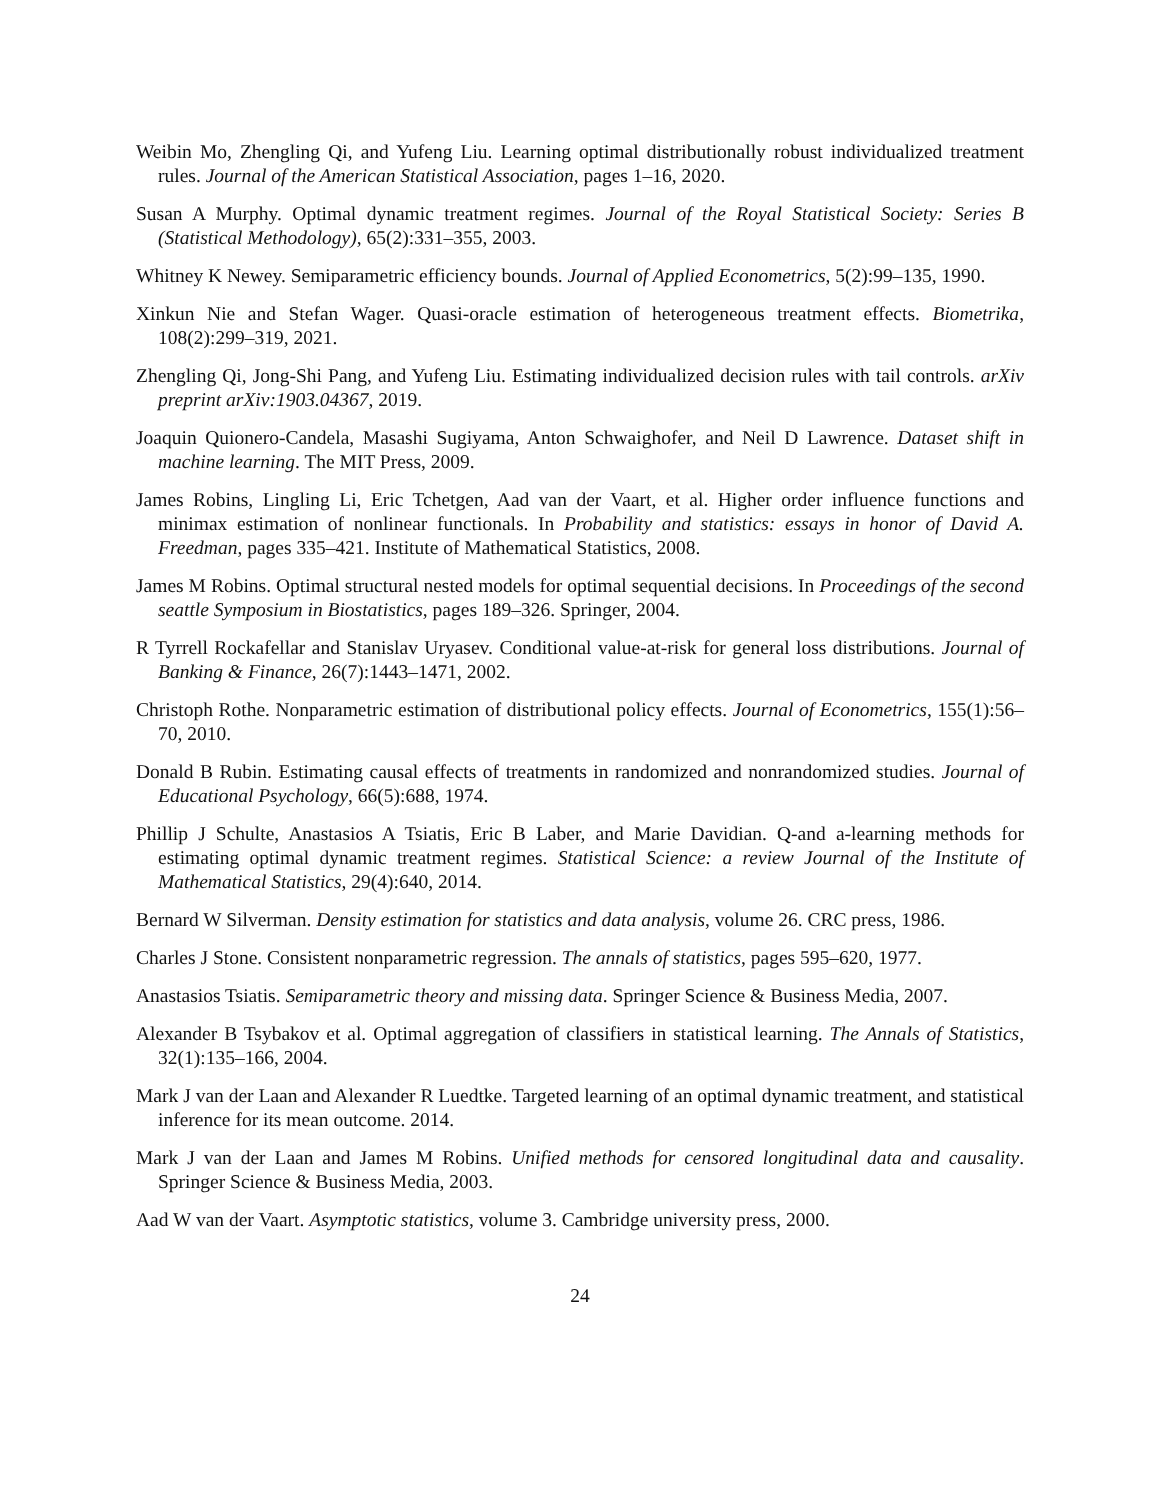Weibin Mo, Zhengling Qi, and Yufeng Liu. Learning optimal distributionally robust individualized treatment rules. Journal of the American Statistical Association, pages 1–16, 2020.
Susan A Murphy. Optimal dynamic treatment regimes. Journal of the Royal Statistical Society: Series B (Statistical Methodology), 65(2):331–355, 2003.
Whitney K Newey. Semiparametric efficiency bounds. Journal of Applied Econometrics, 5(2):99–135, 1990.
Xinkun Nie and Stefan Wager. Quasi-oracle estimation of heterogeneous treatment effects. Biometrika, 108(2):299–319, 2021.
Zhengling Qi, Jong-Shi Pang, and Yufeng Liu. Estimating individualized decision rules with tail controls. arXiv preprint arXiv:1903.04367, 2019.
Joaquin Quionero-Candela, Masashi Sugiyama, Anton Schwaighofer, and Neil D Lawrence. Dataset shift in machine learning. The MIT Press, 2009.
James Robins, Lingling Li, Eric Tchetgen, Aad van der Vaart, et al. Higher order influence functions and minimax estimation of nonlinear functionals. In Probability and statistics: essays in honor of David A. Freedman, pages 335–421. Institute of Mathematical Statistics, 2008.
James M Robins. Optimal structural nested models for optimal sequential decisions. In Proceedings of the second seattle Symposium in Biostatistics, pages 189–326. Springer, 2004.
R Tyrrell Rockafellar and Stanislav Uryasev. Conditional value-at-risk for general loss distributions. Journal of Banking & Finance, 26(7):1443–1471, 2002.
Christoph Rothe. Nonparametric estimation of distributional policy effects. Journal of Econometrics, 155(1):56–70, 2010.
Donald B Rubin. Estimating causal effects of treatments in randomized and nonrandomized studies. Journal of Educational Psychology, 66(5):688, 1974.
Phillip J Schulte, Anastasios A Tsiatis, Eric B Laber, and Marie Davidian. Q-and a-learning methods for estimating optimal dynamic treatment regimes. Statistical Science: a review Journal of the Institute of Mathematical Statistics, 29(4):640, 2014.
Bernard W Silverman. Density estimation for statistics and data analysis, volume 26. CRC press, 1986.
Charles J Stone. Consistent nonparametric regression. The annals of statistics, pages 595–620, 1977.
Anastasios Tsiatis. Semiparametric theory and missing data. Springer Science & Business Media, 2007.
Alexander B Tsybakov et al. Optimal aggregation of classifiers in statistical learning. The Annals of Statistics, 32(1):135–166, 2004.
Mark J van der Laan and Alexander R Luedtke. Targeted learning of an optimal dynamic treatment, and statistical inference for its mean outcome. 2014.
Mark J van der Laan and James M Robins. Unified methods for censored longitudinal data and causality. Springer Science & Business Media, 2003.
Aad W van der Vaart. Asymptotic statistics, volume 3. Cambridge university press, 2000.
24